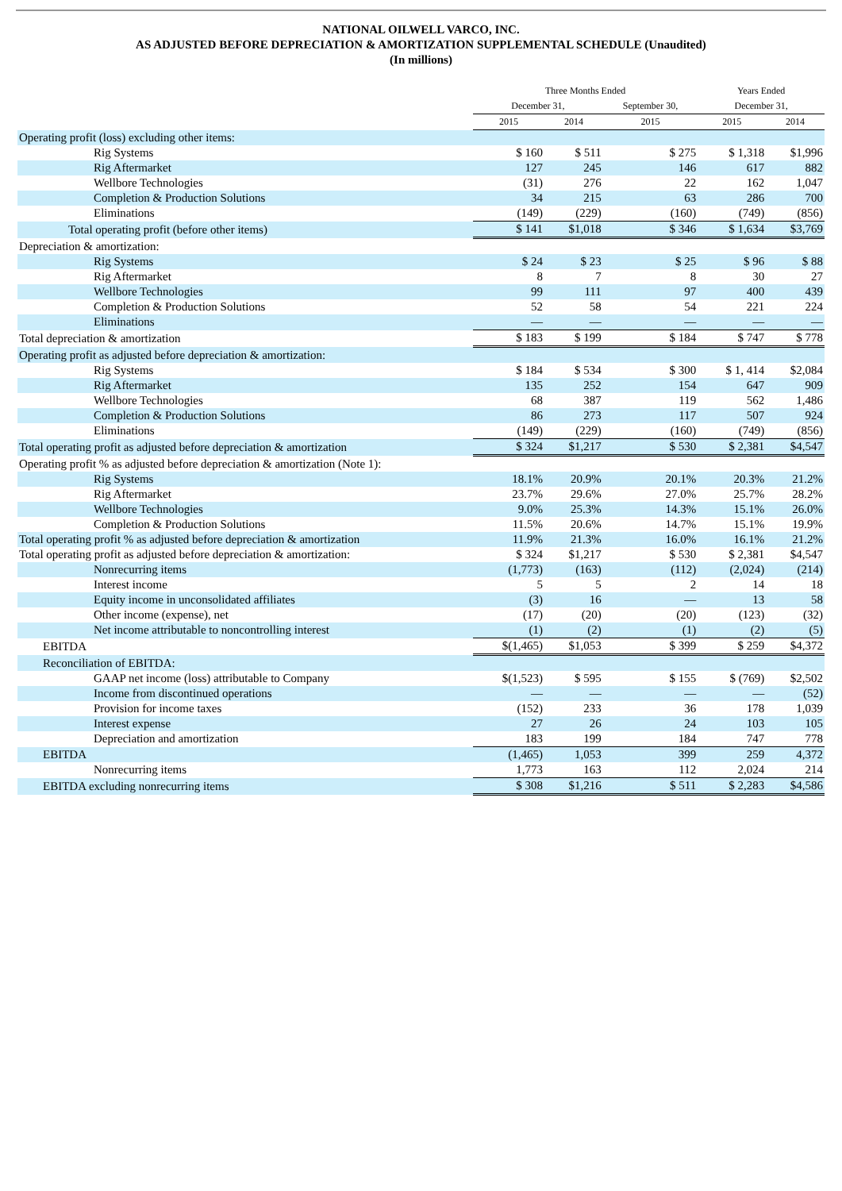NATIONAL OILWELL VARCO, INC.
AS ADJUSTED BEFORE DEPRECIATION & AMORTIZATION SUPPLEMENTAL SCHEDULE (Unaudited)
(In millions)
| | Three Months Ended | | | Years Ended | |
| --- | --- | --- | --- | --- | --- |
| | December 31, | | September 30, | December 31, | |
| | 2015 | 2014 | 2015 | 2015 | 2014 |
| Operating profit (loss) excluding other items: | | | | | |
| Rig Systems | $ 160 | $ 511 | $ 275 | $ 1,318 | $1,996 |
| Rig Aftermarket | 127 | 245 | 146 | 617 | 882 |
| Wellbore Technologies | (31) | 276 | 22 | 162 | 1,047 |
| Completion & Production Solutions | 34 | 215 | 63 | 286 | 700 |
| Eliminations | (149) | (229) | (160) | (749) | (856) |
| Total operating profit (before other items) | $ 141 | $1,018 | $ 346 | $ 1,634 | $3,769 |
| Depreciation & amortization: | | | | | |
| Rig Systems | $ 24 | $ 23 | $ 25 | $ 96 | $ 88 |
| Rig Aftermarket | 8 | 7 | 8 | 30 | 27 |
| Wellbore Technologies | 99 | 111 | 97 | 400 | 439 |
| Completion & Production Solutions | 52 | 58 | 54 | 221 | 224 |
| Eliminations | — | — | — | — | — |
| Total depreciation & amortization | $ 183 | $ 199 | $ 184 | $ 747 | $ 778 |
| Operating profit as adjusted before depreciation & amortization: | | | | | |
| Rig Systems | $ 184 | $ 534 | $ 300 | $ 1, 414 | $2,084 |
| Rig Aftermarket | 135 | 252 | 154 | 647 | 909 |
| Wellbore Technologies | 68 | 387 | 119 | 562 | 1,486 |
| Completion & Production Solutions | 86 | 273 | 117 | 507 | 924 |
| Eliminations | (149) | (229) | (160) | (749) | (856) |
| Total operating profit as adjusted before depreciation & amortization | $ 324 | $1,217 | $ 530 | $ 2,381 | $4,547 |
| Operating profit % as adjusted before depreciation & amortization (Note 1): | | | | | |
| Rig Systems | 18.1% | 20.9% | 20.1% | 20.3% | 21.2% |
| Rig Aftermarket | 23.7% | 29.6% | 27.0% | 25.7% | 28.2% |
| Wellbore Technologies | 9.0% | 25.3% | 14.3% | 15.1% | 26.0% |
| Completion & Production Solutions | 11.5% | 20.6% | 14.7% | 15.1% | 19.9% |
| Total operating profit % as adjusted before depreciation & amortization | 11.9% | 21.3% | 16.0% | 16.1% | 21.2% |
| Total operating profit as adjusted before depreciation & amortization: | $ 324 | $1,217 | $ 530 | $ 2,381 | $4,547 |
| Nonrecurring items | (1,773) | (163) | (112) | (2,024) | (214) |
| Interest income | 5 | 5 | 2 | 14 | 18 |
| Equity income in unconsolidated affiliates | (3) | 16 | — | 13 | 58 |
| Other income (expense), net | (17) | (20) | (20) | (123) | (32) |
| Net income attributable to noncontrolling interest | (1) | (2) | (1) | (2) | (5) |
| EBITDA | $(1,465) | $1,053 | $ 399 | $ 259 | $4,372 |
| Reconciliation of EBITDA: | | | | | |
| GAAP net income (loss) attributable to Company | $(1,523) | $ 595 | $ 155 | $ (769) | $2,502 |
| Income from discontinued operations | — | — | — | — | (52) |
| Provision for income taxes | (152) | 233 | 36 | 178 | 1,039 |
| Interest expense | 27 | 26 | 24 | 103 | 105 |
| Depreciation and amortization | 183 | 199 | 184 | 747 | 778 |
| EBITDA | (1,465) | 1,053 | 399 | 259 | 4,372 |
| Nonrecurring items | 1,773 | 163 | 112 | 2,024 | 214 |
| EBITDA excluding nonrecurring items | $ 308 | $1,216 | $ 511 | $ 2,283 | $4,586 |